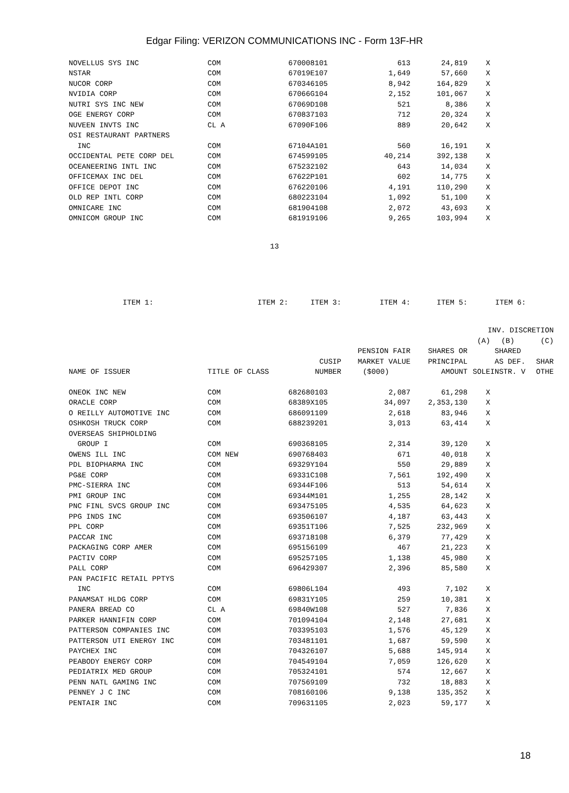Edgar Filing: VERIZON COMMUNICATIONS INC - Form 13F-HR
| NOVELLUS SYS INC | COM | 670008101 | 613 | 24,819 | X |
| NSTAR | COM | 67019E107 | 1,649 | 57,660 | X |
| NUCOR CORP | COM | 670346105 | 8,942 | 164,829 | X |
| NVIDIA CORP | COM | 67066G104 | 2,152 | 101,067 | X |
| NUTRI SYS INC NEW | COM | 67069D108 | 521 | 8,386 | X |
| OGE ENERGY CORP | COM | 670837103 | 712 | 20,324 | X |
| NUVEEN INVTS INC | CL A | 67090F106 | 889 | 20,642 | X |
| OSI RESTAURANT PARTNERS | | | | | |
| INC | COM | 67104A101 | 560 | 16,191 | X |
| OCCIDENTAL PETE CORP DEL | COM | 674599105 | 40,214 | 392,138 | X |
| OCEANEERING INTL INC | COM | 675232102 | 643 | 14,034 | X |
| OFFICEMAX INC DEL | COM | 67622P101 | 602 | 14,775 | X |
| OFFICE DEPOT INC | COM | 676220106 | 4,191 | 110,290 | X |
| OLD REP INTL CORP | COM | 680223104 | 1,092 | 51,100 | X |
| OMNICARE INC | COM | 681904108 | 2,072 | 43,693 | X |
| OMNICOM GROUP INC | COM | 681919106 | 9,265 | 103,994 | X |
13
| ITEM 1: | ITEM 2: | ITEM 3: | ITEM 4: | ITEM 5: | ITEM 6: | | |
| --- | --- | --- | --- | --- | --- | --- | --- |
| | | | | | INV. DISCRETION | | |
| | | | | | (A) | (B) | (C) |
| | | | PENSION FAIR | SHARES OR | | SHARED | |
| | | CUSIP | MARKET VALUE | PRINCIPAL | | AS DEF. | SHAR |
| NAME OF ISSUER | TITLE OF CLASS | NUMBER | ($000) | AMOUNT | SOLE | INSTR. V | OTHE |
| ONEOK INC NEW | COM | 682680103 | 2,087 | 61,298 | X | | |
| ORACLE CORP | COM | 68389X105 | 34,097 | 2,353,130 | X | | |
| O REILLY AUTOMOTIVE INC | COM | 686091109 | 2,618 | 83,946 | X | | |
| OSHKOSH TRUCK CORP | COM | 688239201 | 3,013 | 63,414 | X | | |
| OVERSEAS SHIPHOLDING | | | | | | | |
| GROUP I | COM | 690368105 | 2,314 | 39,120 | X | | |
| OWENS ILL INC | COM NEW | 690768403 | 671 | 40,018 | X | | |
| PDL BIOPHARMA INC | COM | 69329Y104 | 550 | 29,889 | X | | |
| PG&E CORP | COM | 69331C108 | 7,561 | 192,490 | X | | |
| PMC-SIERRA INC | COM | 69344F106 | 513 | 54,614 | X | | |
| PMI GROUP INC | COM | 69344M101 | 1,255 | 28,142 | X | | |
| PNC FINL SVCS GROUP INC | COM | 693475105 | 4,535 | 64,623 | X | | |
| PPG INDS INC | COM | 693506107 | 4,187 | 63,443 | X | | |
| PPL CORP | COM | 69351T106 | 7,525 | 232,969 | X | | |
| PACCAR INC | COM | 693718108 | 6,379 | 77,429 | X | | |
| PACKAGING CORP AMER | COM | 695156109 | 467 | 21,223 | X | | |
| PACTIV CORP | COM | 695257105 | 1,138 | 45,980 | X | | |
| PALL CORP | COM | 696429307 | 2,396 | 85,580 | X | | |
| PAN PACIFIC RETAIL PPTYS | | | | | | | |
| INC | COM | 69806L104 | 493 | 7,102 | X | | |
| PANAMSAT HLDG CORP | COM | 69831Y105 | 259 | 10,381 | X | | |
| PANERA BREAD CO | CL A | 69840W108 | 527 | 7,836 | X | | |
| PARKER HANNIFIN CORP | COM | 701094104 | 2,148 | 27,681 | X | | |
| PATTERSON COMPANIES INC | COM | 703395103 | 1,576 | 45,129 | X | | |
| PATTERSON UTI ENERGY INC | COM | 703481101 | 1,687 | 59,590 | X | | |
| PAYCHEX INC | COM | 704326107 | 5,688 | 145,914 | X | | |
| PEABODY ENERGY CORP | COM | 704549104 | 7,059 | 126,620 | X | | |
| PEDIATRIX MED GROUP | COM | 705324101 | 574 | 12,667 | X | | |
| PENN NATL GAMING INC | COM | 707569109 | 732 | 18,883 | X | | |
| PENNEY J C INC | COM | 708160106 | 9,138 | 135,352 | X | | |
| PENTAIR INC | COM | 709631105 | 2,023 | 59,177 | X | | |
18